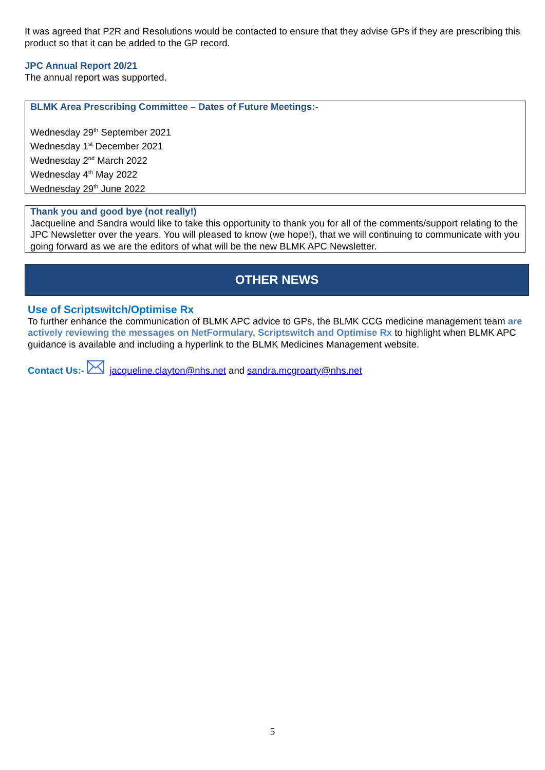It was agreed that P2R and Resolutions would be contacted to ensure that they advise GPs if they are prescribing this product so that it can be added to the GP record.
JPC Annual Report 20/21
The annual report was supported.
BLMK Area Prescribing Committee – Dates of Future Meetings:-
Wednesday 29<sup>th</sup> September 2021
Wednesday 1<sup>st</sup> December 2021
Wednesday 2<sup>nd</sup> March 2022
Wednesday 4<sup>th</sup> May 2022
Wednesday 29<sup>th</sup> June 2022
Thank you and good bye (not really!)
Jacqueline and Sandra would like to take this opportunity to thank you for all of the comments/support relating to the JPC Newsletter over the years. You will pleased to know (we hope!), that we will continuing to communicate with you going forward as we are the editors of what will be the new BLMK APC Newsletter.
OTHER NEWS
Use of Scriptswitch/Optimise Rx
To further enhance the communication of BLMK APC advice to GPs, the BLMK CCG medicine management team are actively reviewing the messages on NetFormulary, Scriptswitch and Optimise Rx to highlight when BLMK APC guidance is available and including a hyperlink to the BLMK Medicines Management website.
Contact Us:- jacqueline.clayton@nhs.net and sandra.mcgroarty@nhs.net
5